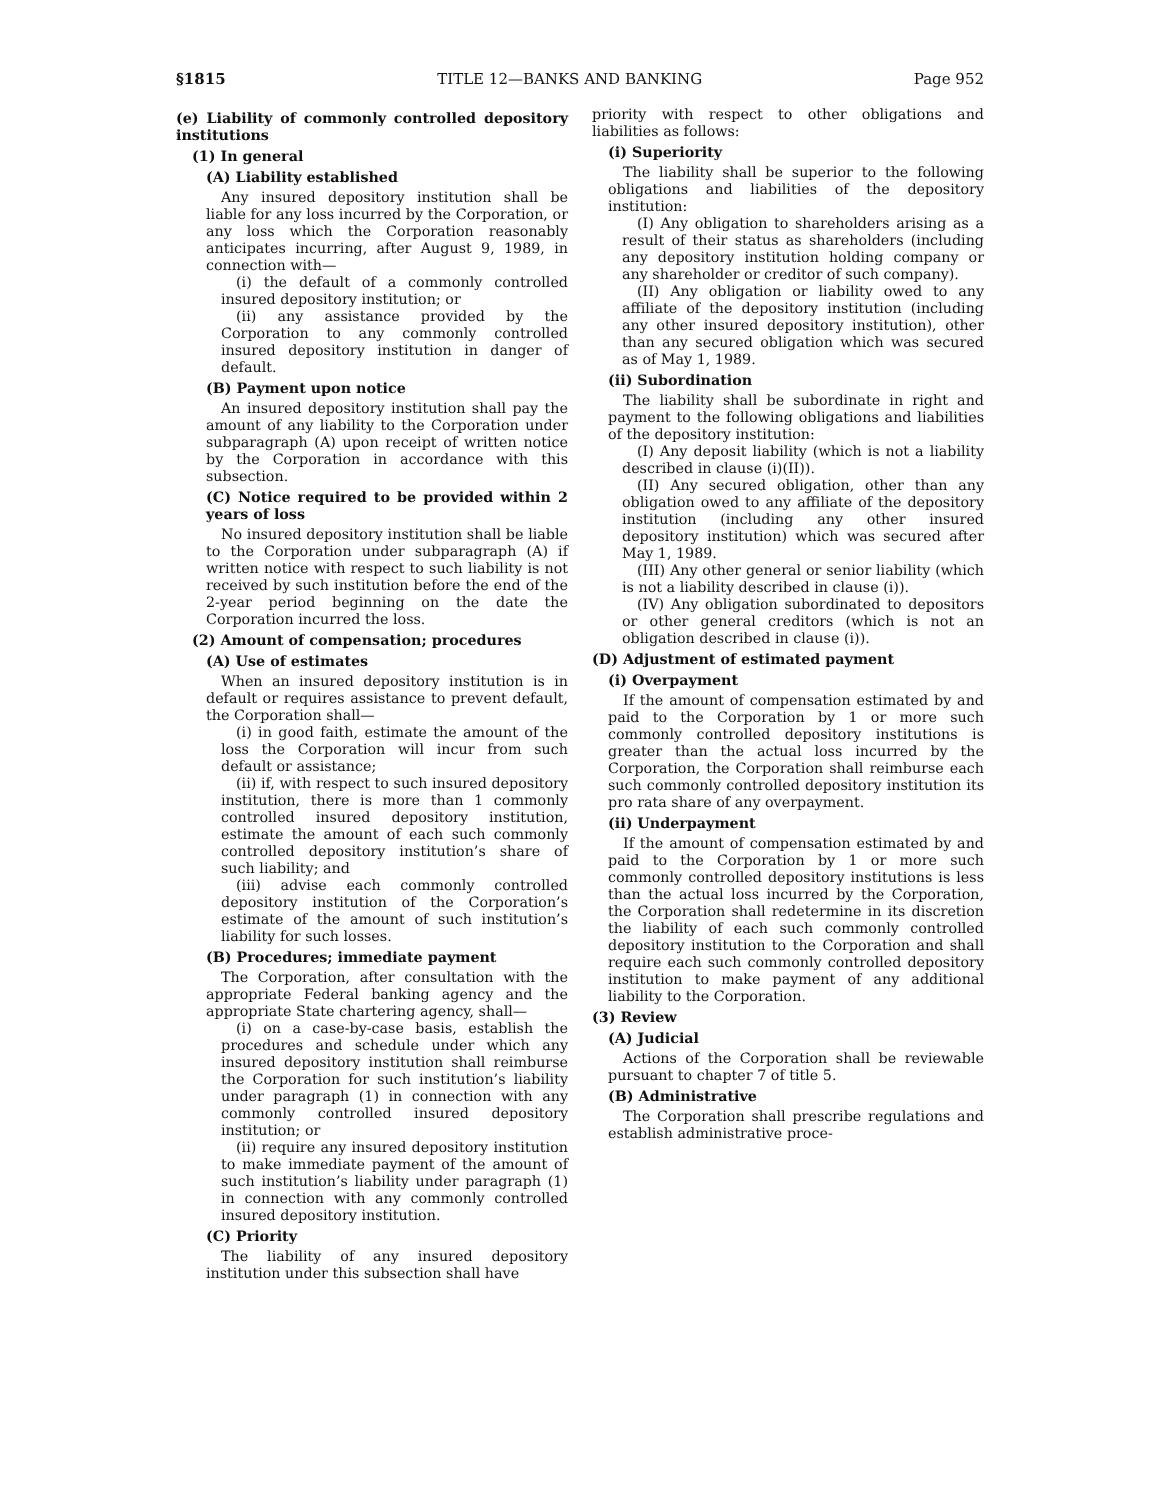§1815 TITLE 12—BANKS AND BANKING Page 952
(e) Liability of commonly controlled depository institutions
(1) In general
(A) Liability established
Any insured depository institution shall be liable for any loss incurred by the Corporation, or any loss which the Corporation reasonably anticipates incurring, after August 9, 1989, in connection with—
(i) the default of a commonly controlled insured depository institution; or
(ii) any assistance provided by the Corporation to any commonly controlled insured depository institution in danger of default.
(B) Payment upon notice
An insured depository institution shall pay the amount of any liability to the Corporation under subparagraph (A) upon receipt of written notice by the Corporation in accordance with this subsection.
(C) Notice required to be provided within 2 years of loss
No insured depository institution shall be liable to the Corporation under subparagraph (A) if written notice with respect to such liability is not received by such institution before the end of the 2-year period beginning on the date the Corporation incurred the loss.
(2) Amount of compensation; procedures
(A) Use of estimates
When an insured depository institution is in default or requires assistance to prevent default, the Corporation shall—
(i) in good faith, estimate the amount of the loss the Corporation will incur from such default or assistance;
(ii) if, with respect to such insured depository institution, there is more than 1 commonly controlled insured depository institution, estimate the amount of each such commonly controlled depository institution’s share of such liability; and
(iii) advise each commonly controlled depository institution of the Corporation’s estimate of the amount of such institution’s liability for such losses.
(B) Procedures; immediate payment
The Corporation, after consultation with the appropriate Federal banking agency and the appropriate State chartering agency, shall—
(i) on a case-by-case basis, establish the procedures and schedule under which any insured depository institution shall reimburse the Corporation for such institution’s liability under paragraph (1) in connection with any commonly controlled insured depository institution; or
(ii) require any insured depository institution to make immediate payment of the amount of such institution’s liability under paragraph (1) in connection with any commonly controlled insured depository institution.
(C) Priority
The liability of any insured depository institution under this subsection shall have
priority with respect to other obligations and liabilities as follows:
(i) Superiority
The liability shall be superior to the following obligations and liabilities of the depository institution:
(I) Any obligation to shareholders arising as a result of their status as shareholders (including any depository institution holding company or any shareholder or creditor of such company).
(II) Any obligation or liability owed to any affiliate of the depository institution (including any other insured depository institution), other than any secured obligation which was secured as of May 1, 1989.
(ii) Subordination
The liability shall be subordinate in right and payment to the following obligations and liabilities of the depository institution:
(I) Any deposit liability (which is not a liability described in clause (i)(II)).
(II) Any secured obligation, other than any obligation owed to any affiliate of the depository institution (including any other insured depository institution) which was secured after May 1, 1989.
(III) Any other general or senior liability (which is not a liability described in clause (i)).
(IV) Any obligation subordinated to depositors or other general creditors (which is not an obligation described in clause (i)).
(D) Adjustment of estimated payment
(i) Overpayment
If the amount of compensation estimated by and paid to the Corporation by 1 or more such commonly controlled depository institutions is greater than the actual loss incurred by the Corporation, the Corporation shall reimburse each such commonly controlled depository institution its pro rata share of any overpayment.
(ii) Underpayment
If the amount of compensation estimated by and paid to the Corporation by 1 or more such commonly controlled depository institutions is less than the actual loss incurred by the Corporation, the Corporation shall redetermine in its discretion the liability of each such commonly controlled depository institution to the Corporation and shall require each such commonly controlled depository institution to make payment of any additional liability to the Corporation.
(3) Review
(A) Judicial
Actions of the Corporation shall be reviewable pursuant to chapter 7 of title 5.
(B) Administrative
The Corporation shall prescribe regulations and establish administrative proce-